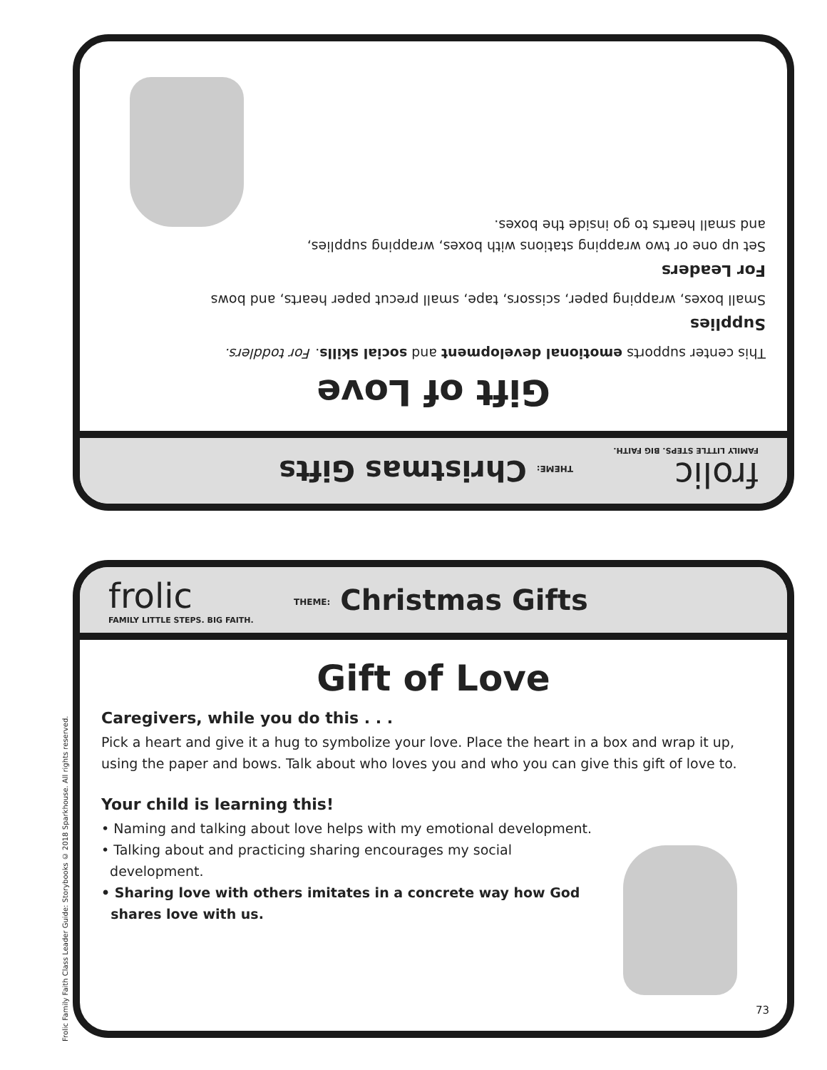frolic
FAMILY LITTLE STEPS. BIG FAITH.
THEME: Christmas Gifts
Gift of Love
This center supports emotional development and social skills. For toddlers.
Supplies
Small boxes, wrapping paper, scissors, tape, small precut paper hearts, and bows
For Leaders
Set up one or two wrapping stations with boxes, wrapping supplies,
and small hearts to go inside the boxes.
frolic
FAMILY LITTLE STEPS. BIG FAITH.
THEME: Christmas Gifts
Gift of Love
Caregivers, while you do this . . .
Pick a heart and give it a hug to symbolize your love. Place the heart in a box and wrap it up, using the paper and bows. Talk about who loves you and who you can give this gift of love to.
Your child is learning this!
• Naming and talking about love helps with my emotional development.
• Talking about and practicing sharing encourages my social
development.
• Sharing love with others imitates in a concrete way how God
shares love with us.
73
Frolic Family Faith Class Leader Guide: Storybooks © 2018 Sparkhouse. All rights reserved.